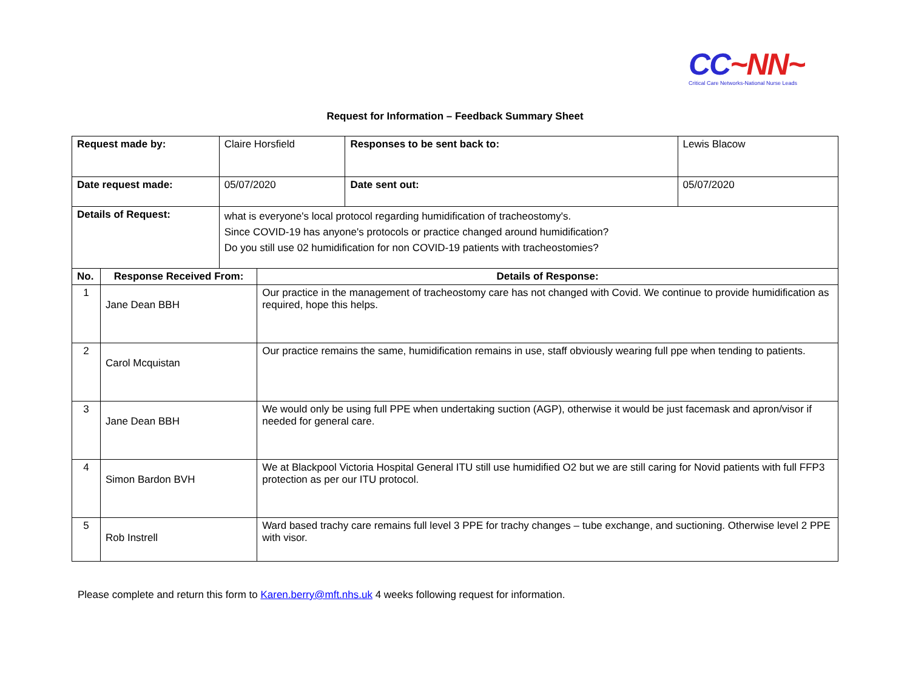CC~NN~
Critical Care Networks-National Nurse Leads
Request for Information – Feedback Summary Sheet
| Request made by: | | Claire Horsfield | | Responses to be sent back to: | Lewis Blacow |
| Date request made: | | 05/07/2020 | | Date sent out: | 05/07/2020 |
| Details of Request: | | what is everyone's local protocol regarding humidification of tracheostomy's. Since COVID-19 has anyone's protocols or practice changed around humidification? Do you still use 02 humidification for non COVID-19 patients with tracheostomies? | | | |
| No. | Response Received From: | | Details of Response: | | |
| 1 | Jane Dean BBH | | Our practice in the management of tracheostomy care has not changed with Covid. We continue to provide humidification as required, hope this helps. | | |
| 2 | Carol Mcquistan | | Our practice remains the same, humidification remains in use, staff obviously wearing full ppe when tending to patients. | | |
| 3 | Jane Dean BBH | | We would only be using full PPE when undertaking suction (AGP), otherwise it would be just facemask and apron/visor if needed for general care. | | |
| 4 | Simon Bardon BVH | | We at Blackpool Victoria Hospital General ITU still use humidified O2 but we are still caring for Novid patients with full FFP3 protection as per our ITU protocol. | | |
| 5 | Rob Instrell | | Ward based trachy care remains full level 3 PPE for trachy changes – tube exchange, and suctioning. Otherwise level 2 PPE with visor. | | |
Please complete and return this form to Karen.berry@mft.nhs.uk 4 weeks following request for information.